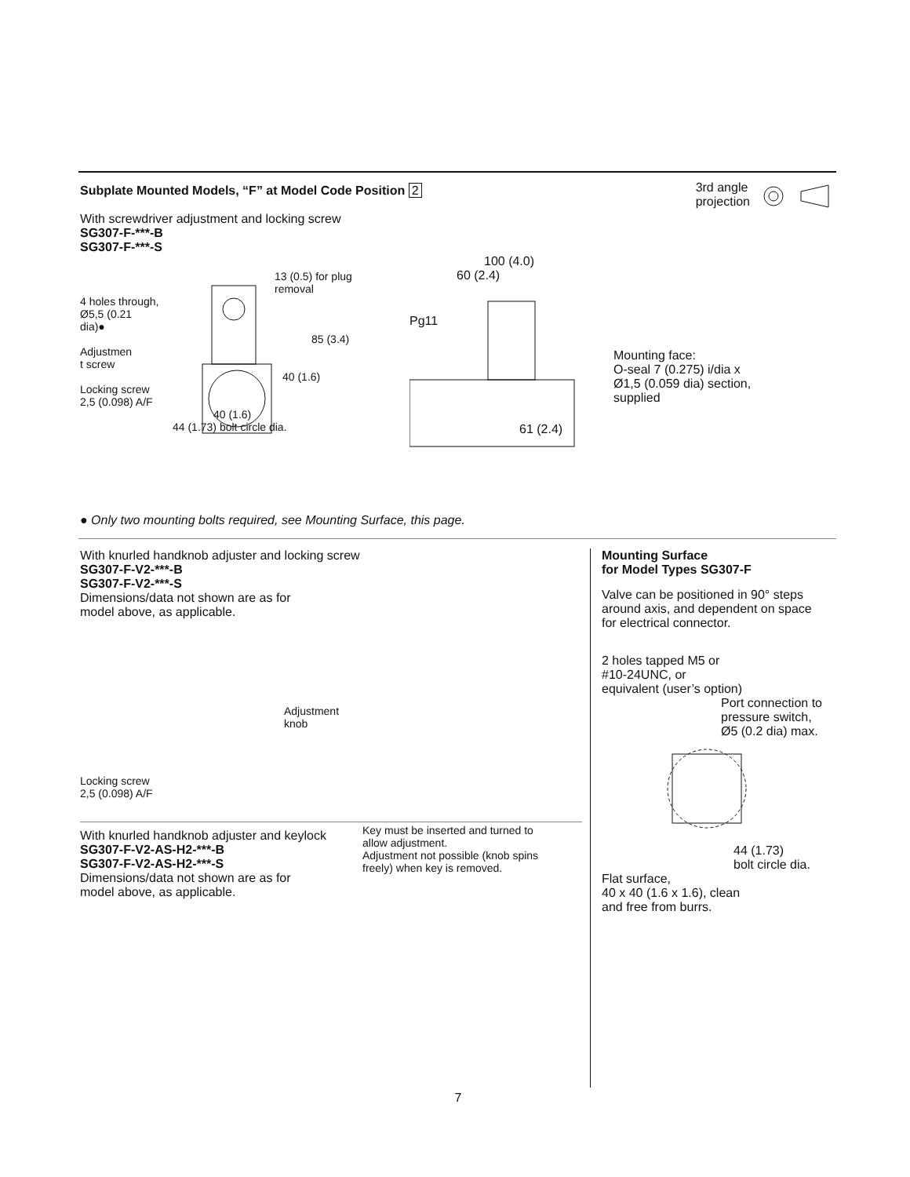Subplate Mounted Models, “F” at Model Code Position 2
3rd angle
projection
With screwdriver adjustment and locking screw
SG307-F-***-B
SG307-F-***-S
13 (0.5) for plug
removal
4 holes through,
Ø5,5 (0.21
dia)●
85 (3.4)
Adjustmen
t screw
40 (1.6)
Locking screw
2,5 (0.098) A/F
40 (1.6)
44 (1.73) bolt circle dia.
100 (4.0)
60 (2.4)
Pg11
61 (2.4)
Mounting face:
O-seal 7 (0.275) i/dia x
Ø1,5 (0.059 dia) section,
supplied
● Only two mounting bolts required, see Mounting Surface, this page.
With knurled handknob adjuster and locking screw
SG307-F-V2-***-B
SG307-F-V2-***-S
Dimensions/data not shown are as for
model above, as applicable.
Locking screw
2,5 (0.098) A/F
Adjustment
knob
With knurled handknob adjuster and keylock
SG307-F-V2-AS-H2-***-B
SG307-F-V2-AS-H2-***-S
Dimensions/data not shown are as for
model above, as applicable.
Key must be inserted and turned to
allow adjustment.
Adjustment not possible (knob spins
freely) when key is removed.
Mounting Surface
for Model Types SG307-F
Valve can be positioned in 90° steps
around axis, and dependent on space
for electrical connector.
2 holes tapped M5 or
#10-24UNC, or
equivalent (user’s option)
Port connection to
pressure switch,
Ø5 (0.2 dia) max.
44 (1.73)
bolt circle dia.
Flat surface,
40 x 40 (1.6 x 1.6), clean
and free from burrs.
7